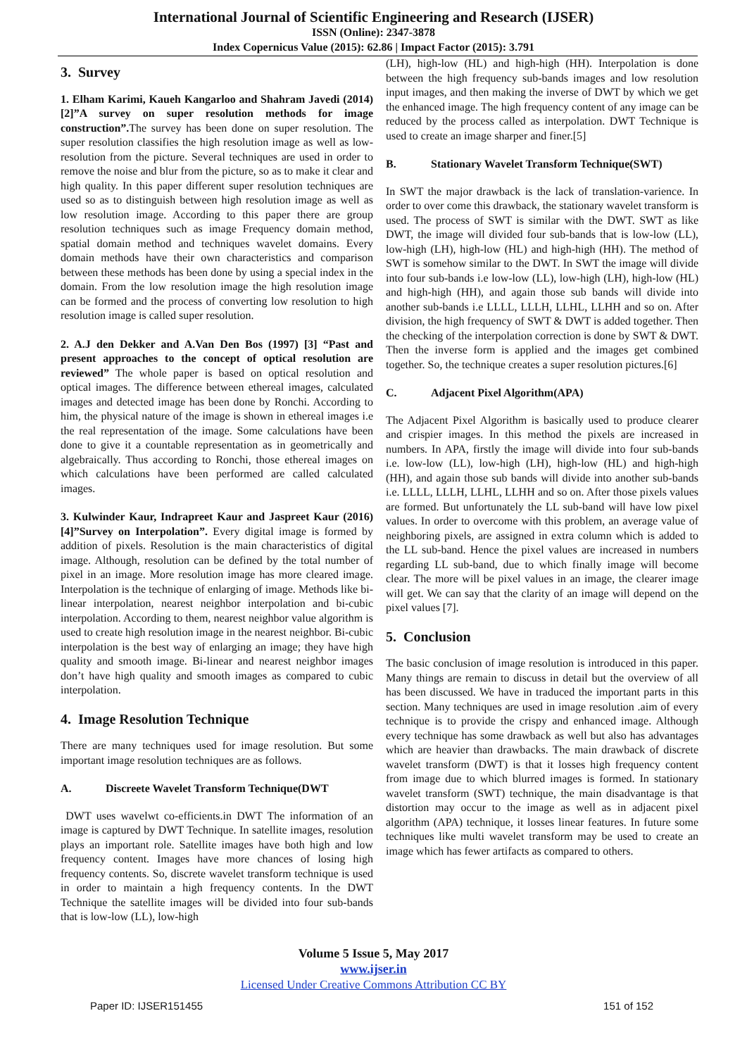International Journal of Scientific Engineering and Research (IJSER)
ISSN (Online): 2347-3878
Index Copernicus Value (2015): 62.86 | Impact Factor (2015): 3.791
3. Survey
1. Elham Karimi, Kaueh Kangarloo and Shahram Javedi (2014) [2]”A survey on super resolution methods for image construction”. The survey has been done on super resolution. The super resolution classifies the high resolution image as well as low-resolution from the picture. Several techniques are used in order to remove the noise and blur from the picture, so as to make it clear and high quality. In this paper different super resolution techniques are used so as to distinguish between high resolution image as well as low resolution image. According to this paper there are group resolution techniques such as image Frequency domain method, spatial domain method and techniques wavelet domains. Every domain methods have their own characteristics and comparison between these methods has been done by using a special index in the domain. From the low resolution image the high resolution image can be formed and the process of converting low resolution to high resolution image is called super resolution.
2. A.J den Dekker and A.Van Den Bos (1997) [3] “Past and present approaches to the concept of optical resolution are reviewed” The whole paper is based on optical resolution and optical images. The difference between ethereal images, calculated images and detected image has been done by Ronchi. According to him, the physical nature of the image is shown in ethereal images i.e the real representation of the image. Some calculations have been done to give it a countable representation as in geometrically and algebraically. Thus according to Ronchi, those ethereal images on which calculations have been performed are called calculated images.
3. Kulwinder Kaur, Indrapreet Kaur and Jaspreet Kaur (2016)[4]”Survey on Interpolation”. Every digital image is formed by addition of pixels. Resolution is the main characteristics of digital image. Although, resolution can be defined by the total number of pixel in an image. More resolution image has more cleared image. Interpolation is the technique of enlarging of image. Methods like bi-linear interpolation, nearest neighbor interpolation and bi-cubic interpolation. According to them, nearest neighbor value algorithm is used to create high resolution image in the nearest neighbor. Bi-cubic interpolation is the best way of enlarging an image; they have high quality and smooth image. Bi-linear and nearest neighbor images don’t have high quality and smooth images as compared to cubic interpolation.
4. Image Resolution Technique
There are many techniques used for image resolution. But some important image resolution techniques are as follows.
A. Discreete Wavelet Transform Technique(DWT
DWT uses wavelwt co-efficients.in DWT The information of an image is captured by DWT Technique. In satellite images, resolution plays an important role. Satellite images have both high and low frequency content. Images have more chances of losing high frequency contents. So, discrete wavelet transform technique is used in order to maintain a high frequency contents. In the DWT Technique the satellite images will be divided into four sub-bands that is low-low (LL), low-high
(LH), high-low (HL) and high-high (HH). Interpolation is done between the high frequency sub-bands images and low resolution input images, and then making the inverse of DWT by which we get the enhanced image. The high frequency content of any image can be reduced by the process called as interpolation. DWT Technique is used to create an image sharper and finer.[5]
B. Stationary Wavelet Transform Technique(SWT)
In SWT the major drawback is the lack of translation-varience. In order to over come this drawback, the stationary wavelet transform is used. The process of SWT is similar with the DWT. SWT as like DWT, the image will divided four sub-bands that is low-low (LL), low-high (LH), high-low (HL) and high-high (HH). The method of SWT is somehow similar to the DWT. In SWT the image will divide into four sub-bands i.e low-low (LL), low-high (LH), high-low (HL) and high-high (HH), and again those sub bands will divide into another sub-bands i.e LLLL, LLLH, LLHL, LLHH and so on. After division, the high frequency of SWT & DWT is added together. Then the checking of the interpolation correction is done by SWT & DWT. Then the inverse form is applied and the images get combined together. So, the technique creates a super resolution pictures.[6]
C. Adjacent Pixel Algorithm(APA)
The Adjacent Pixel Algorithm is basically used to produce clearer and crispier images. In this method the pixels are increased in numbers. In APA, firstly the image will divide into four sub-bands i.e. low-low (LL), low-high (LH), high-low (HL) and high-high (HH), and again those sub bands will divide into another sub-bands i.e. LLLL, LLLH, LLHL, LLHH and so on. After those pixels values are formed. But unfortunately the LL sub-band will have low pixel values. In order to overcome with this problem, an average value of neighboring pixels, are assigned in extra column which is added to the LL sub-band. Hence the pixel values are increased in numbers regarding LL sub-band, due to which finally image will become clear. The more will be pixel values in an image, the clearer image will get. We can say that the clarity of an image will depend on the pixel values [7].
5. Conclusion
The basic conclusion of image resolution is introduced in this paper. Many things are remain to discuss in detail but the overview of all has been discussed. We have in traduced the important parts in this section. Many techniques are used in image resolution .aim of every technique is to provide the crispy and enhanced image. Although every technique has some drawback as well but also has advantages which are heavier than drawbacks. The main drawback of discrete wavelet transform (DWT) is that it losses high frequency content from image due to which blurred images is formed. In stationary wavelet transform (SWT) technique, the main disadvantage is that distortion may occur to the image as well as in adjacent pixel algorithm (APA) technique, it losses linear features. In future some techniques like multi wavelet transform may be used to create an image which has fewer artifacts as compared to others.
Volume 5 Issue 5, May 2017
www.ijser.in
Licensed Under Creative Commons Attribution CC BY
Paper ID: IJSER151455 151 of 152